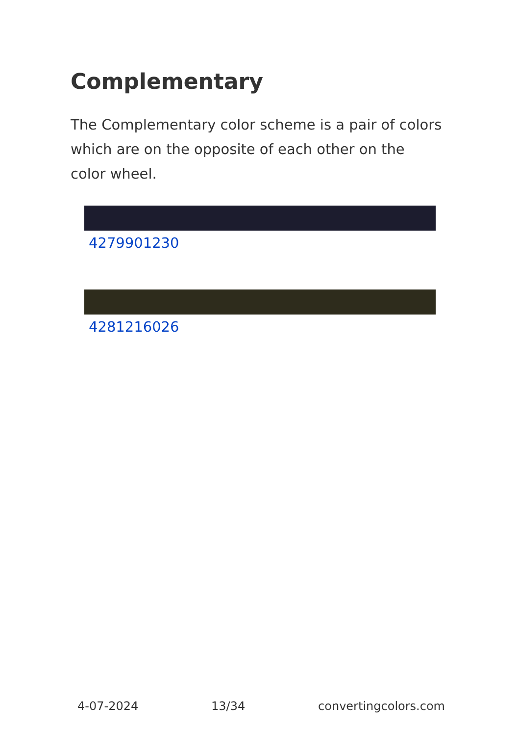Complementary
The Complementary color scheme is a pair of colors which are on the opposite of each other on the color wheel.
4279901230
4281216026
4-07-2024 13/34 convertingcolors.com